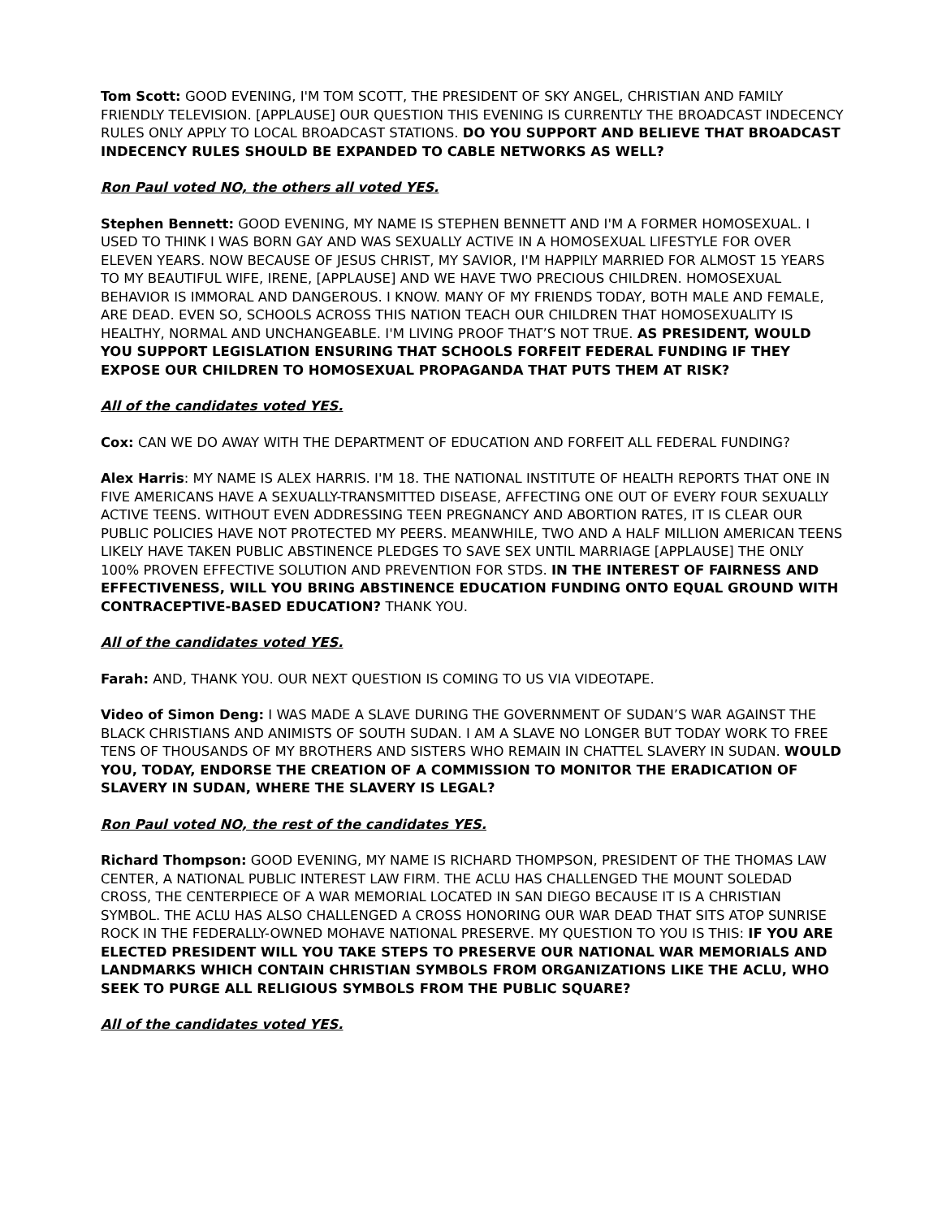Tom Scott: GOOD EVENING, I'M TOM SCOTT, THE PRESIDENT OF SKY ANGEL, CHRISTIAN AND FAMILY FRIENDLY TELEVISION. [APPLAUSE] OUR QUESTION THIS EVENING IS CURRENTLY THE BROADCAST INDECENCY RULES ONLY APPLY TO LOCAL BROADCAST STATIONS. DO YOU SUPPORT AND BELIEVE THAT BROADCAST INDECENCY RULES SHOULD BE EXPANDED TO CABLE NETWORKS AS WELL?
Ron Paul voted NO, the others all voted YES.
Stephen Bennett: GOOD EVENING, MY NAME IS STEPHEN BENNETT AND I'M A FORMER HOMOSEXUAL. I USED TO THINK I WAS BORN GAY AND WAS SEXUALLY ACTIVE IN A HOMOSEXUAL LIFESTYLE FOR OVER ELEVEN YEARS. NOW BECAUSE OF JESUS CHRIST, MY SAVIOR, I'M HAPPILY MARRIED FOR ALMOST 15 YEARS TO MY BEAUTIFUL WIFE, IRENE, [APPLAUSE] AND WE HAVE TWO PRECIOUS CHILDREN. HOMOSEXUAL BEHAVIOR IS IMMORAL AND DANGEROUS. I KNOW. MANY OF MY FRIENDS TODAY, BOTH MALE AND FEMALE, ARE DEAD. EVEN SO, SCHOOLS ACROSS THIS NATION TEACH OUR CHILDREN THAT HOMOSEXUALITY IS HEALTHY, NORMAL AND UNCHANGEABLE. I'M LIVING PROOF THAT’S NOT TRUE. AS PRESIDENT, WOULD YOU SUPPORT LEGISLATION ENSURING THAT SCHOOLS FORFEIT FEDERAL FUNDING IF THEY EXPOSE OUR CHILDREN TO HOMOSEXUAL PROPAGANDA THAT PUTS THEM AT RISK?
All of the candidates voted YES.
Cox: CAN WE DO AWAY WITH THE DEPARTMENT OF EDUCATION AND FORFEIT ALL FEDERAL FUNDING?
Alex Harris: MY NAME IS ALEX HARRIS. I'M 18. THE NATIONAL INSTITUTE OF HEALTH REPORTS THAT ONE IN FIVE AMERICANS HAVE A SEXUALLY-TRANSMITTED DISEASE, AFFECTING ONE OUT OF EVERY FOUR SEXUALLY ACTIVE TEENS. WITHOUT EVEN ADDRESSING TEEN PREGNANCY AND ABORTION RATES, IT IS CLEAR OUR PUBLIC POLICIES HAVE NOT PROTECTED MY PEERS. MEANWHILE, TWO AND A HALF MILLION AMERICAN TEENS LIKELY HAVE TAKEN PUBLIC ABSTINENCE PLEDGES TO SAVE SEX UNTIL MARRIAGE [APPLAUSE] THE ONLY 100% PROVEN EFFECTIVE SOLUTION AND PREVENTION FOR STDS. IN THE INTEREST OF FAIRNESS AND EFFECTIVENESS, WILL YOU BRING ABSTINENCE EDUCATION FUNDING ONTO EQUAL GROUND WITH CONTRACEPTIVE-BASED EDUCATION? THANK YOU.
All of the candidates voted YES.
Farah: AND, THANK YOU. OUR NEXT QUESTION IS COMING TO US VIA VIDEOTAPE.
Video of Simon Deng: I WAS MADE A SLAVE DURING THE GOVERNMENT OF SUDAN’S WAR AGAINST THE BLACK CHRISTIANS AND ANIMISTS OF SOUTH SUDAN. I AM A SLAVE NO LONGER BUT TODAY WORK TO FREE TENS OF THOUSANDS OF MY BROTHERS AND SISTERS WHO REMAIN IN CHATTEL SLAVERY IN SUDAN. WOULD YOU, TODAY, ENDORSE THE CREATION OF A COMMISSION TO MONITOR THE ERADICATION OF SLAVERY IN SUDAN, WHERE THE SLAVERY IS LEGAL?
Ron Paul voted NO, the rest of the candidates YES.
Richard Thompson: GOOD EVENING, MY NAME IS RICHARD THOMPSON, PRESIDENT OF THE THOMAS LAW CENTER, A NATIONAL PUBLIC INTEREST LAW FIRM. THE ACLU HAS CHALLENGED THE MOUNT SOLEDAD CROSS, THE CENTERPIECE OF A WAR MEMORIAL LOCATED IN SAN DIEGO BECAUSE IT IS A CHRISTIAN SYMBOL. THE ACLU HAS ALSO CHALLENGED A CROSS HONORING OUR WAR DEAD THAT SITS ATOP SUNRISE ROCK IN THE FEDERALLY-OWNED MOHAVE NATIONAL PRESERVE. MY QUESTION TO YOU IS THIS: IF YOU ARE ELECTED PRESIDENT WILL YOU TAKE STEPS TO PRESERVE OUR NATIONAL WAR MEMORIALS AND LANDMARKS WHICH CONTAIN CHRISTIAN SYMBOLS FROM ORGANIZATIONS LIKE THE ACLU, WHO SEEK TO PURGE ALL RELIGIOUS SYMBOLS FROM THE PUBLIC SQUARE?
All of the candidates voted YES.